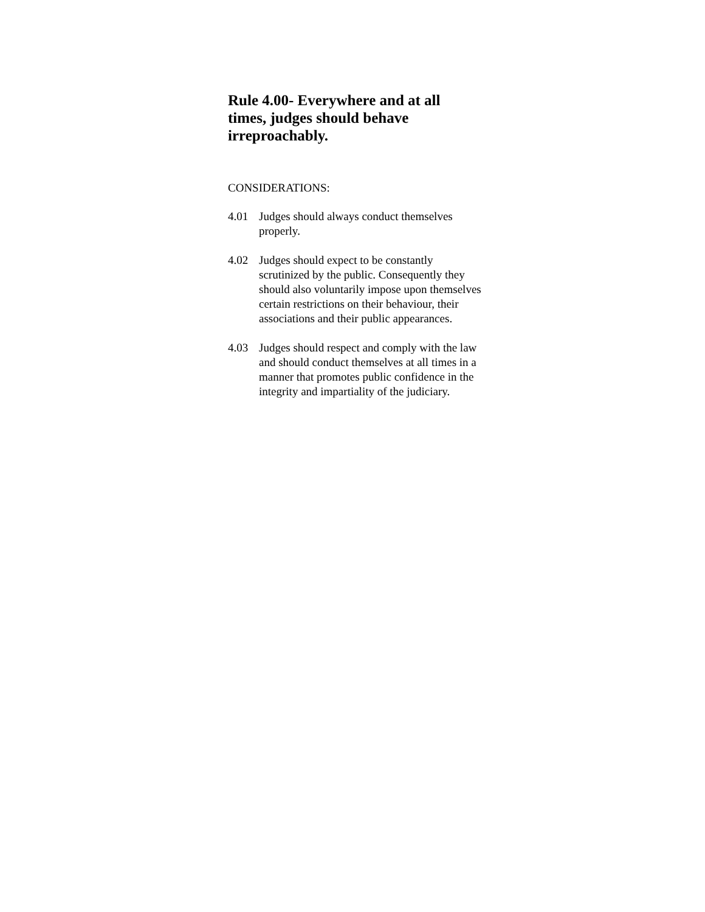Rule 4.00- Everywhere and at all times, judges should behave irreproachably.
CONSIDERATIONS:
4.01 Judges should always conduct themselves properly.
4.02 Judges should expect to be constantly scrutinized by the public. Consequently they should also voluntarily impose upon themselves certain restrictions on their behaviour, their associations and their public appearances.
4.03 Judges should respect and comply with the law and should conduct themselves at all times in a manner that promotes public confidence in the integrity and impartiality of the judiciary.